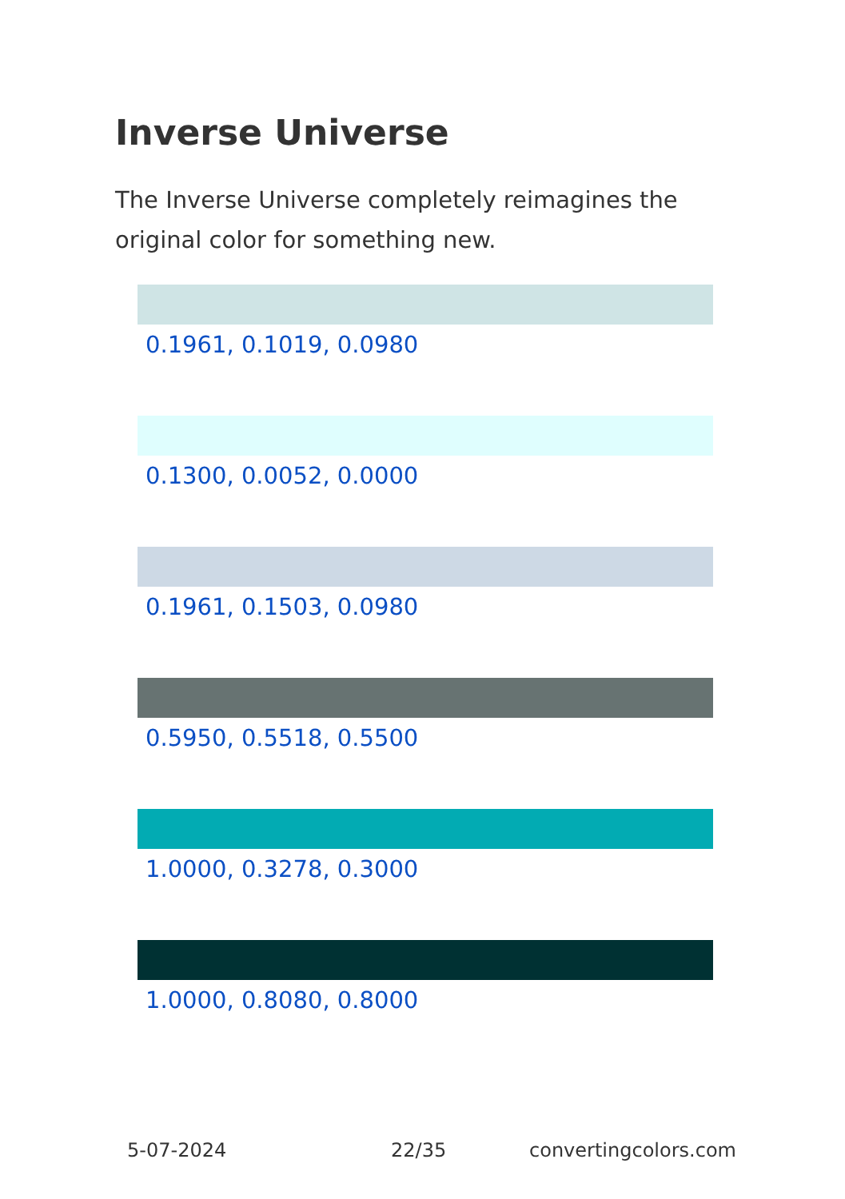Inverse Universe
The Inverse Universe completely reimagines the original color for something new.
0.1961, 0.1019, 0.0980
0.1300, 0.0052, 0.0000
0.1961, 0.1503, 0.0980
0.5950, 0.5518, 0.5500
1.0000, 0.3278, 0.3000
1.0000, 0.8080, 0.8000
5-07-2024 22/35 convertingcolors.com